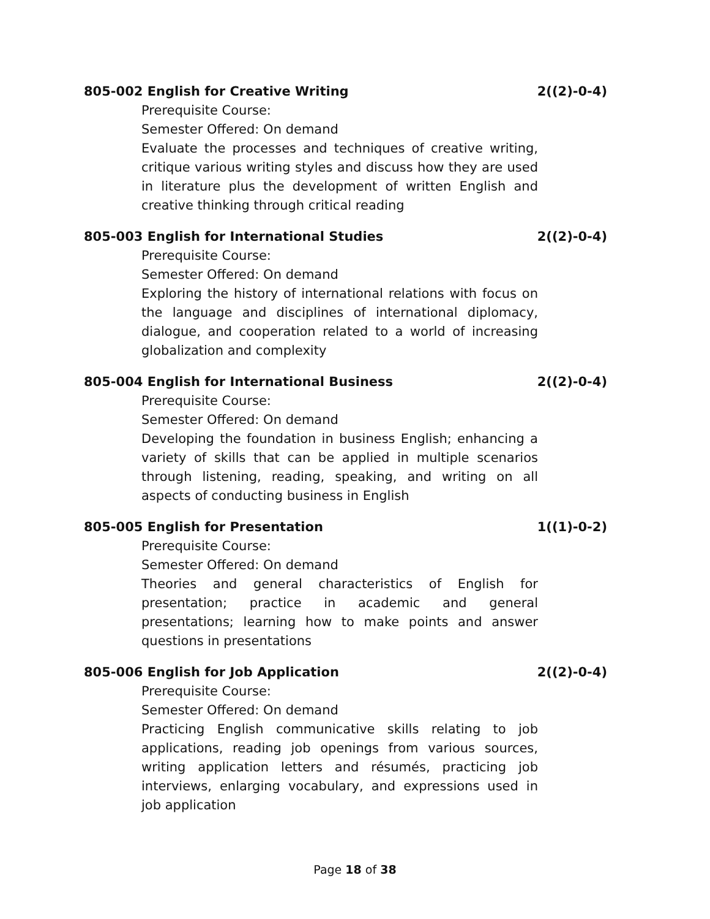805-002 English for Creative Writing 2((2)-0-4)
Prerequisite Course:
Semester Offered: On demand
Evaluate the processes and techniques of creative writing, critique various writing styles and discuss how they are used in literature plus the development of written English and creative thinking through critical reading
805-003 English for International Studies 2((2)-0-4)
Prerequisite Course:
Semester Offered: On demand
Exploring the history of international relations with focus on the language and disciplines of international diplomacy, dialogue, and cooperation related to a world of increasing globalization and complexity
805-004 English for International Business 2((2)-0-4)
Prerequisite Course:
Semester Offered: On demand
Developing the foundation in business English; enhancing a variety of skills that can be applied in multiple scenarios through listening, reading, speaking, and writing on all aspects of conducting business in English
805-005 English for Presentation 1((1)-0-2)
Prerequisite Course:
Semester Offered: On demand
Theories and general characteristics of English for presentation; practice in academic and general presentations; learning how to make points and answer questions in presentations
805-006 English for Job Application 2((2)-0-4)
Prerequisite Course:
Semester Offered: On demand
Practicing English communicative skills relating to job applications, reading job openings from various sources, writing application letters and résumés, practicing job interviews, enlarging vocabulary, and expressions used in job application
Page 18 of 38